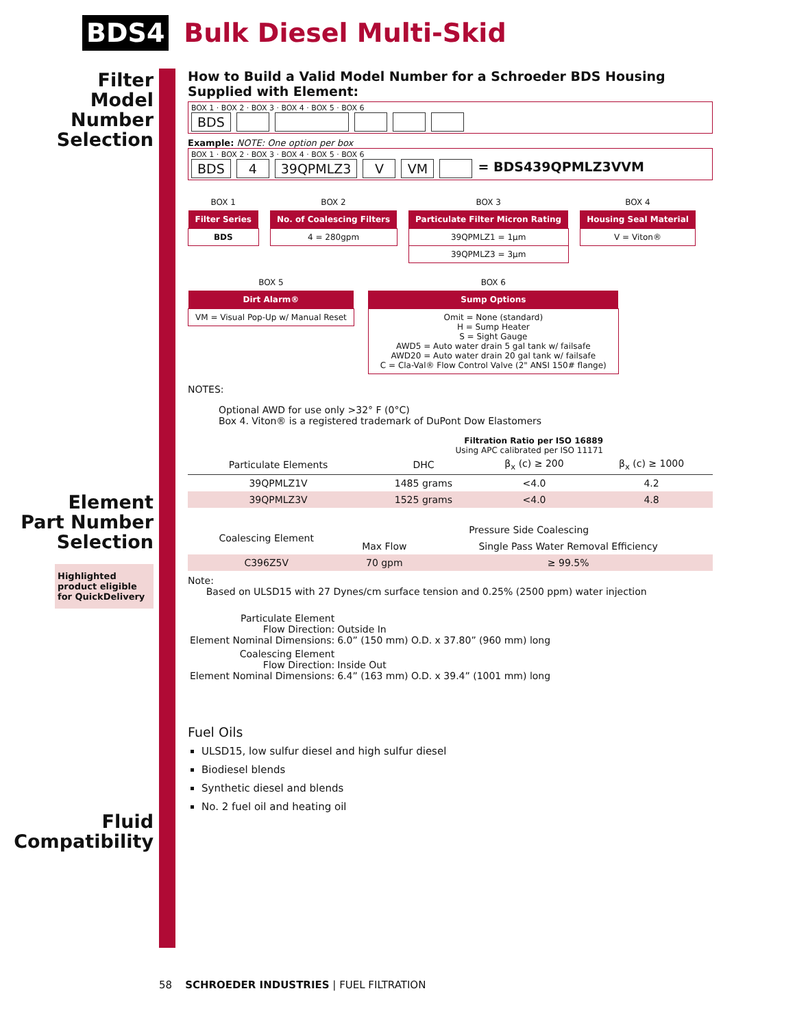BDS4
Bulk Diesel Multi-Skid
Filter
Model
Number
Selection
Element
Part Number
Selection
Highlighted product eligible for QuickDelivery
Fluid
Compatibility
How to Build a Valid Model Number for a Schroeder BDS Housing Supplied with Element:
BOX 1 · BOX 2 · BOX 3 · BOX 4 · BOX 5 · BOX 6
BDS
Example: NOTE: One option per box
BOX 1 · BOX 2 · BOX 3 · BOX 4 · BOX 5 · BOX 6
BDS 4 39QPMLZ3 V VM = BDS439QPMLZ3VVM
| BOX 1 |
| Filter Series |
| BDS |
| BOX 2 |
| No. of Coalescing Filters |
| 4 = 280gpm |
| BOX 3 |
| Particulate Filter Micron Rating |
| 39QPMLZ1 = 1μm |
| 39QPMLZ3 = 3μm |
| BOX 4 |
| Housing Seal Material |
| V = Viton® |
| BOX 5 |
| Dirt Alarm® |
| VM = Visual Pop-Up w/ Manual Reset |
| BOX 6 |
| Sump Options |
| Omit = None (standard) H = Sump Heater S = Sight Gauge AWD5 = Auto water drain 5 gal tank w/ failsafe AWD20 = Auto water drain 20 gal tank w/ failsafe C = Cla-Val® Flow Control Valve (2" ANSI 150# flange) |
NOTES:
Optional AWD for use only >32° F (0°C)
Box 4. Viton® is a registered trademark of DuPont Dow Elastomers
Filtration Ratio per ISO 16889
Using APC calibrated per ISO 11171
| Particulate Elements | DHC | β<sub>x</sub> (c) ≥ 200 | β<sub>x</sub> (c) ≥ 1000 |
| --- | --- | --- | --- |
| 39QPMLZ1V | 1485 grams | <4.0 | 4.2 |
| 39QPMLZ3V | 1525 grams | <4.0 | 4.8 |
| Coalescing Element | Pressure Side Coalescing | |
| --- | --- | --- |
| | Max Flow | Single Pass Water Removal Efficiency |
| C396Z5V | 70 gpm | ≥ 99.5% |
Note:
Based on ULSD15 with 27 Dynes/cm surface tension and 0.25% (2500 ppm) water injection
| Particulate Element Flow Direction: Element Nominal Dimensions: | Outside In 6.0” (150 mm) O.D. x 37.80” (960 mm) long |
| Coalescing Element Flow Direction: Element Nominal Dimensions: | Inside Out 6.4” (163 mm) O.D. x 39.4” (1001 mm) long |
Fuel Oils
ULSD15, low sulfur diesel and high sulfur diesel
Biodiesel blends
Synthetic diesel and blends
No. 2 fuel oil and heating oil
58 SCHROEDER INDUSTRIES | FUEL FILTRATION